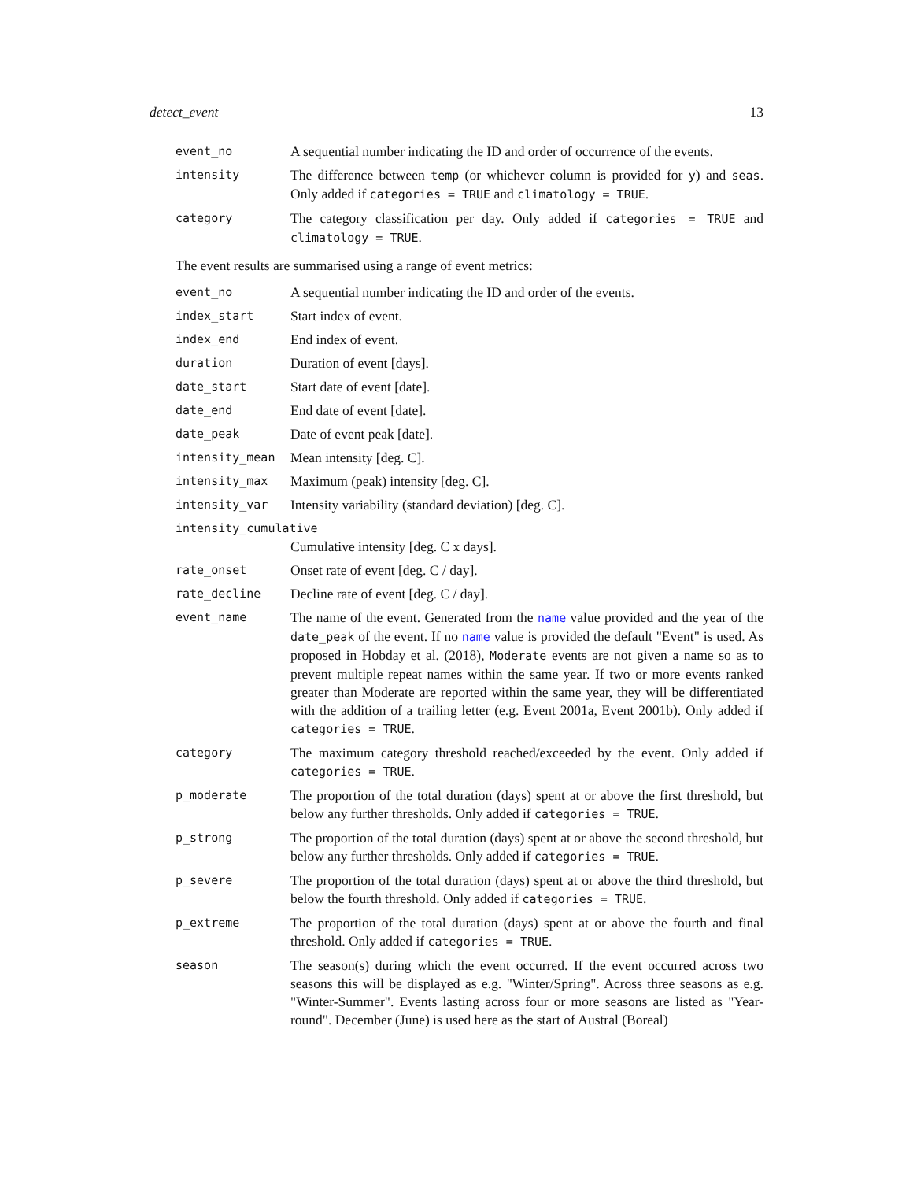detect_event 13
| event_no | A sequential number indicating the ID and order of occurrence of the events. |
| intensity | The difference between temp (or whichever column is provided for y ) and seas . Only added if categories = TRUE and climatology = TRUE . |
| category | The category classification per day. Only added if categories = TRUE and climatology = TRUE . |
The event results are summarised using a range of event metrics:
| event_no | A sequential number indicating the ID and order of the events. |
| index_start | Start index of event. |
| index_end | End index of event. |
| duration | Duration of event [days]. |
| date_start | Start date of event [date]. |
| date_end | End date of event [date]. |
| date_peak | Date of event peak [date]. |
| intensity_mean | Mean intensity [deg. C]. |
| intensity_max | Maximum (peak) intensity [deg. C]. |
| intensity_var | Intensity variability (standard deviation) [deg. C]. |
| intensity_cumulative | |
| | Cumulative intensity [deg. C x days]. |
| rate_onset | Onset rate of event [deg. C / day]. |
| rate_decline | Decline rate of event [deg. C / day]. |
| event_name | The name of the event. Generated from the name value provided and the year of the date_peak of the event. If no name value is provided the default "Event" is used. As proposed in Hobday et al. (2018), Moderate events are not given a name so as to prevent multiple repeat names within the same year. If two or more events ranked greater than Moderate are reported within the same year, they will be differentiated with the addition of a trailing letter (e.g. Event 2001a, Event 2001b). Only added if categories = TRUE . |
| category | The maximum category threshold reached/exceeded by the event. Only added if categories = TRUE . |
| p_moderate | The proportion of the total duration (days) spent at or above the first threshold, but below any further thresholds. Only added if categories = TRUE . |
| p_strong | The proportion of the total duration (days) spent at or above the second threshold, but below any further thresholds. Only added if categories = TRUE . |
| p_severe | The proportion of the total duration (days) spent at or above the third threshold, but below the fourth threshold. Only added if categories = TRUE . |
| p_extreme | The proportion of the total duration (days) spent at or above the fourth and final threshold. Only added if categories = TRUE . |
| season | The season(s) during which the event occurred. If the event occurred across two seasons this will be displayed as e.g. "Winter/Spring". Across three seasons as e.g. "Winter-Summer". Events lasting across four or more seasons are listed as "Year-round". December (June) is used here as the start of Austral (Boreal) |